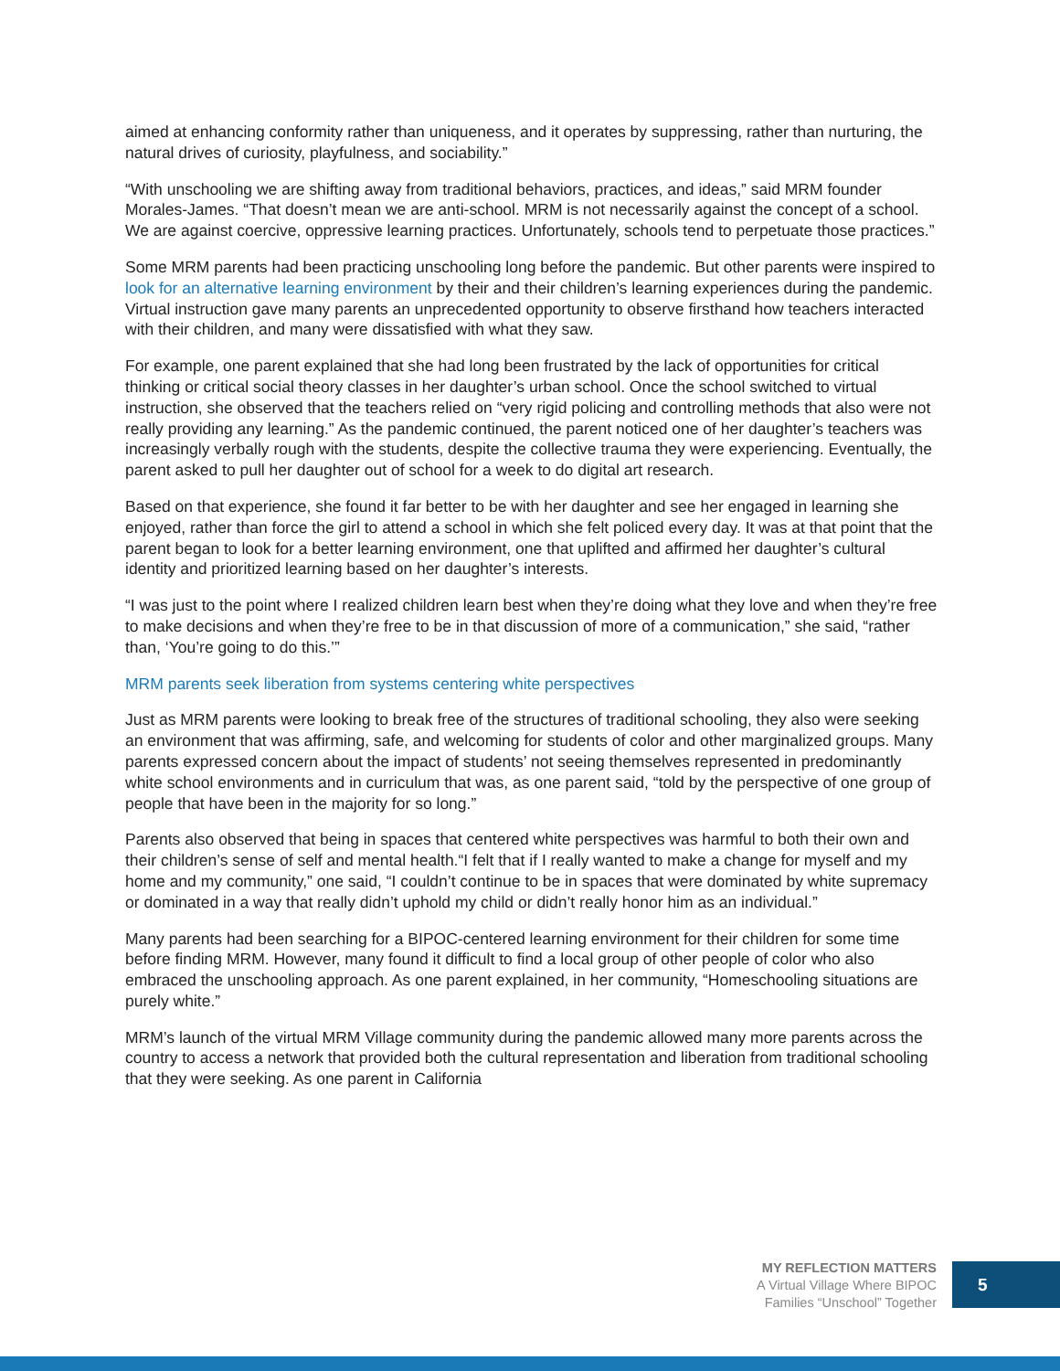aimed at enhancing conformity rather than uniqueness, and it operates by suppressing, rather than nurturing, the natural drives of curiosity, playfulness, and sociability.”
“With unschooling we are shifting away from traditional behaviors, practices, and ideas,” said MRM founder Morales-James. “That doesn’t mean we are anti-school. MRM is not necessarily against the concept of a school. We are against coercive, oppressive learning practices. Unfortunately, schools tend to perpetuate those practices.”
Some MRM parents had been practicing unschooling long before the pandemic. But other parents were inspired to look for an alternative learning environment by their and their children’s learning experiences during the pandemic. Virtual instruction gave many parents an unprecedented opportunity to observe firsthand how teachers interacted with their children, and many were dissatisfied with what they saw.
For example, one parent explained that she had long been frustrated by the lack of opportunities for critical thinking or critical social theory classes in her daughter’s urban school. Once the school switched to virtual instruction, she observed that the teachers relied on “very rigid policing and controlling methods that also were not really providing any learning.” As the pandemic continued, the parent noticed one of her daughter’s teachers was increasingly verbally rough with the students, despite the collective trauma they were experiencing. Eventually, the parent asked to pull her daughter out of school for a week to do digital art research.
Based on that experience, she found it far better to be with her daughter and see her engaged in learning she enjoyed, rather than force the girl to attend a school in which she felt policed every day. It was at that point that the parent began to look for a better learning environment, one that uplifted and affirmed her daughter’s cultural identity and prioritized learning based on her daughter’s interests.
“I was just to the point where I realized children learn best when they’re doing what they love and when they’re free to make decisions and when they’re free to be in that discussion of more of a communication,” she said, “rather than, ‘You’re going to do this.’”
MRM parents seek liberation from systems centering white perspectives
Just as MRM parents were looking to break free of the structures of traditional schooling, they also were seeking an environment that was affirming, safe, and welcoming for students of color and other marginalized groups. Many parents expressed concern about the impact of students’ not seeing themselves represented in predominantly white school environments and in curriculum that was, as one parent said, “told by the perspective of one group of people that have been in the majority for so long.”
Parents also observed that being in spaces that centered white perspectives was harmful to both their own and their children’s sense of self and mental health.“I felt that if I really wanted to make a change for myself and my home and my community,” one said, “I couldn’t continue to be in spaces that were dominated by white supremacy or dominated in a way that really didn’t uphold my child or didn’t really honor him as an individual.”
Many parents had been searching for a BIPOC-centered learning environment for their children for some time before finding MRM. However, many found it difficult to find a local group of other people of color who also embraced the unschooling approach. As one parent explained, in her community, “Homeschooling situations are purely white.”
MRM’s launch of the virtual MRM Village community during the pandemic allowed many more parents across the country to access a network that provided both the cultural representation and liberation from traditional schooling that they were seeking. As one parent in California
MY REFLECTION MATTERS
A Virtual Village Where BIPOC
Families “Unschool” Together
5